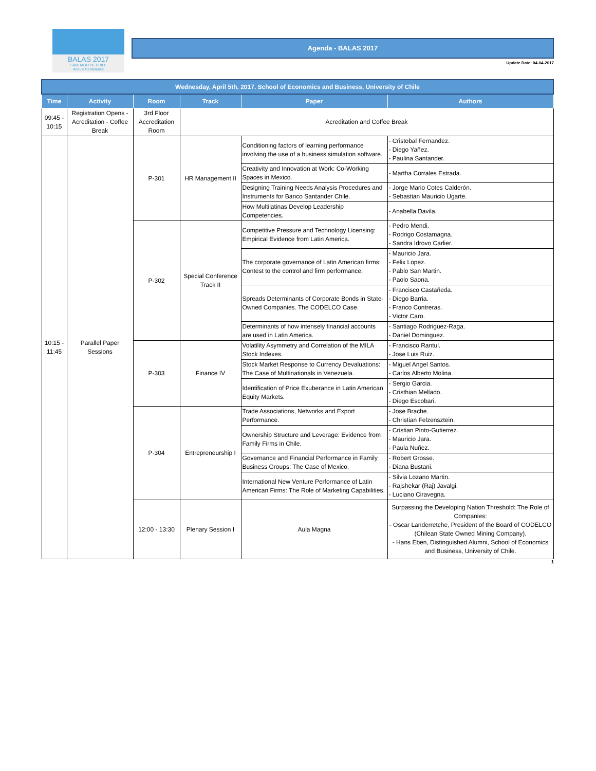BALAS 2017
SANTIAGO DE CHILE
Annual Conference
Agenda - BALAS 2017
Update Date: 04-04-2017
| Wednesday, April 5th, 2017. School of Economics and Business, University of Chile | | | | | |
| Time | Activity | Room | Track | Paper | Authors |
| 09:45 - 10:15 | Registration Opens - Acreditation - Coffee Break | 3rd Floor Accreditation Room | Acreditation and Coffee Break | | |
| 10:15 - 11:45 | Parallel Paper Sessions | P-301 | HR Management II | Conditioning factors of learning performance involving the use of a business simulation software. | - Cristobal Fernandez. - Diego Yañez. - Paulina Santander. |
| | | | | Creativity and Innovation at Work: Co-Working Spaces in Mexico. | - Martha Corrales Estrada. |
| | | | | Designing Training Needs Analysis Procedures and Instruments for Banco Santander Chile. | - Jorge Mario Cotes Calderón. - Sebastian Mauricio Ugarte. |
| | | | | How Multilatinas Develop Leadership Competencies. | - Anabella Davila. |
| | | P-302 | Special Conference Track II | Competitive Pressure and Technology Licensing: Empirical Evidence from Latin America. | - Pedro Mendi. - Rodrigo Costamagna. - Sandra Idrovo Carlier. |
| | | | | The corporate governance of Latin American firms: Contest to the control and firm performance. | - Mauricio Jara. - Felix Lopez. - Pablo San Martin. - Paolo Saona. |
| | | | | Spreads Determinants of Corporate Bonds in State-Owned Companies. The CODELCO Case. | - Francisco Castañeda. - Diego Barria. - Franco Contreras. - Victor Caro. |
| | | | | Determinants of how intensely financial accounts are used in Latin America. | - Santiago Rodriguez-Raga. - Daniel Dominguez. |
| | | P-303 | Finance IV | Volatility Asymmetry and Correlation of the MILA Stock Indexes. | - Francisco Rantul. - Jose Luis Ruiz. |
| | | | | Stock Market Response to Currency Devaluations: The Case of Multinationals in Venezuela. | - Miguel Angel Santos. - Carlos Alberto Molina. |
| | | | | Identification of Price Exuberance in Latin American Equity Markets. | - Sergio Garcia. - Cristhian Mellado. - Diego Escobari. |
| | | P-304 | Entrepreneurship I | Trade Associations, Networks and Export Performance. | - Jose Brache. - Christian Felzensztein. |
| | | | | Ownership Structure and Leverage: Evidence from Family Firms in Chile. | - Cristian Pinto-Gutierrez. - Mauricio Jara. - Paula Nuñez. |
| | | | | Governance and Financial Performance in Family Business Groups: The Case of Mexico. | - Robert Grosse. - Diana Bustani. |
| | | | | International New Venture Performance of Latin American Firms: The Role of Marketing Capabilities. | - Silvia Lozano Martin. - Rajshekar (Raj) Javalgi. - Luciano Ciravegna. |
| | | 12:00 - 13:30 | Plenary Session I | Aula Magna | Surpassing the Developing Nation Threshold: The Role of Companies: - Oscar Landerretche, President of the Board of CODELCO (Chilean State Owned Mining Company). - Hans Eben, Distinguished Alumni, School of Economics and Business, University of Chile. |
1